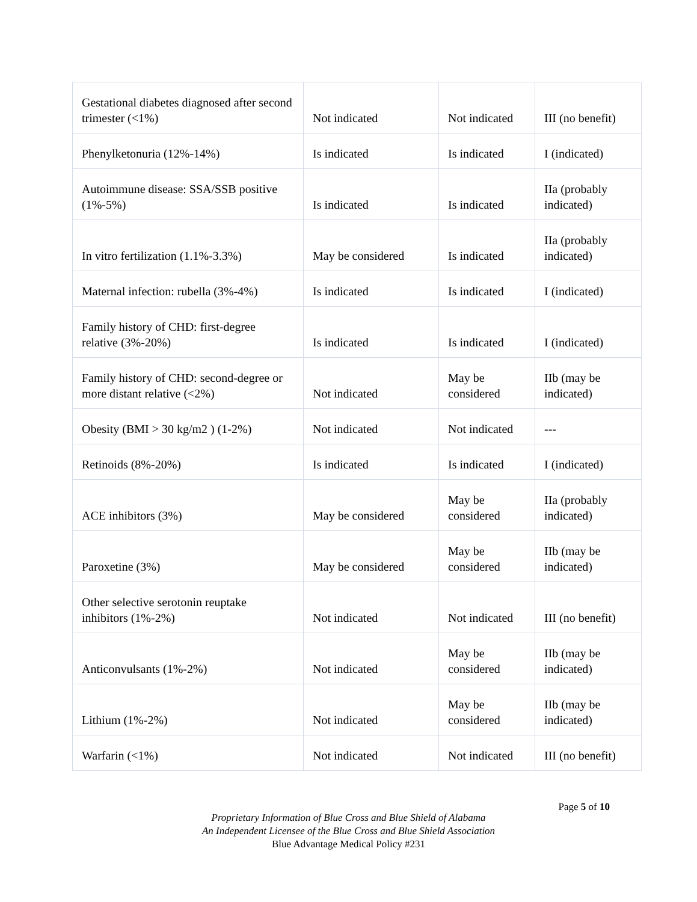| Gestational diabetes diagnosed after second trimester (<1%) | Not indicated | Not indicated | III (no benefit) |
| Phenylketonuria (12%-14%) | Is indicated | Is indicated | I (indicated) |
| Autoimmune disease: SSA/SSB positive (1%-5%) | Is indicated | Is indicated | IIa (probably indicated) |
| In vitro fertilization (1.1%-3.3%) | May be considered | Is indicated | IIa (probably indicated) |
| Maternal infection: rubella (3%-4%) | Is indicated | Is indicated | I (indicated) |
| Family history of CHD: first-degree relative (3%-20%) | Is indicated | Is indicated | I (indicated) |
| Family history of CHD: second-degree or more distant relative (<2%) | Not indicated | May be considered | IIb (may be indicated) |
| Obesity (BMI > 30 kg/m2 ) (1-2%) | Not indicated | Not indicated | --- |
| Retinoids (8%-20%) | Is indicated | Is indicated | I (indicated) |
| ACE inhibitors (3%) | May be considered | May be considered | IIa (probably indicated) |
| Paroxetine (3%) | May be considered | May be considered | IIb (may be indicated) |
| Other selective serotonin reuptake inhibitors (1%-2%) | Not indicated | Not indicated | III (no benefit) |
| Anticonvulsants (1%-2%) | Not indicated | May be considered | IIb (may be indicated) |
| Lithium (1%-2%) | Not indicated | May be considered | IIb (may be indicated) |
| Warfarin (<1%) | Not indicated | Not indicated | III (no benefit) |
Page 5 of 10
Proprietary Information of Blue Cross and Blue Shield of Alabama
An Independent Licensee of the Blue Cross and Blue Shield Association
Blue Advantage Medical Policy #231